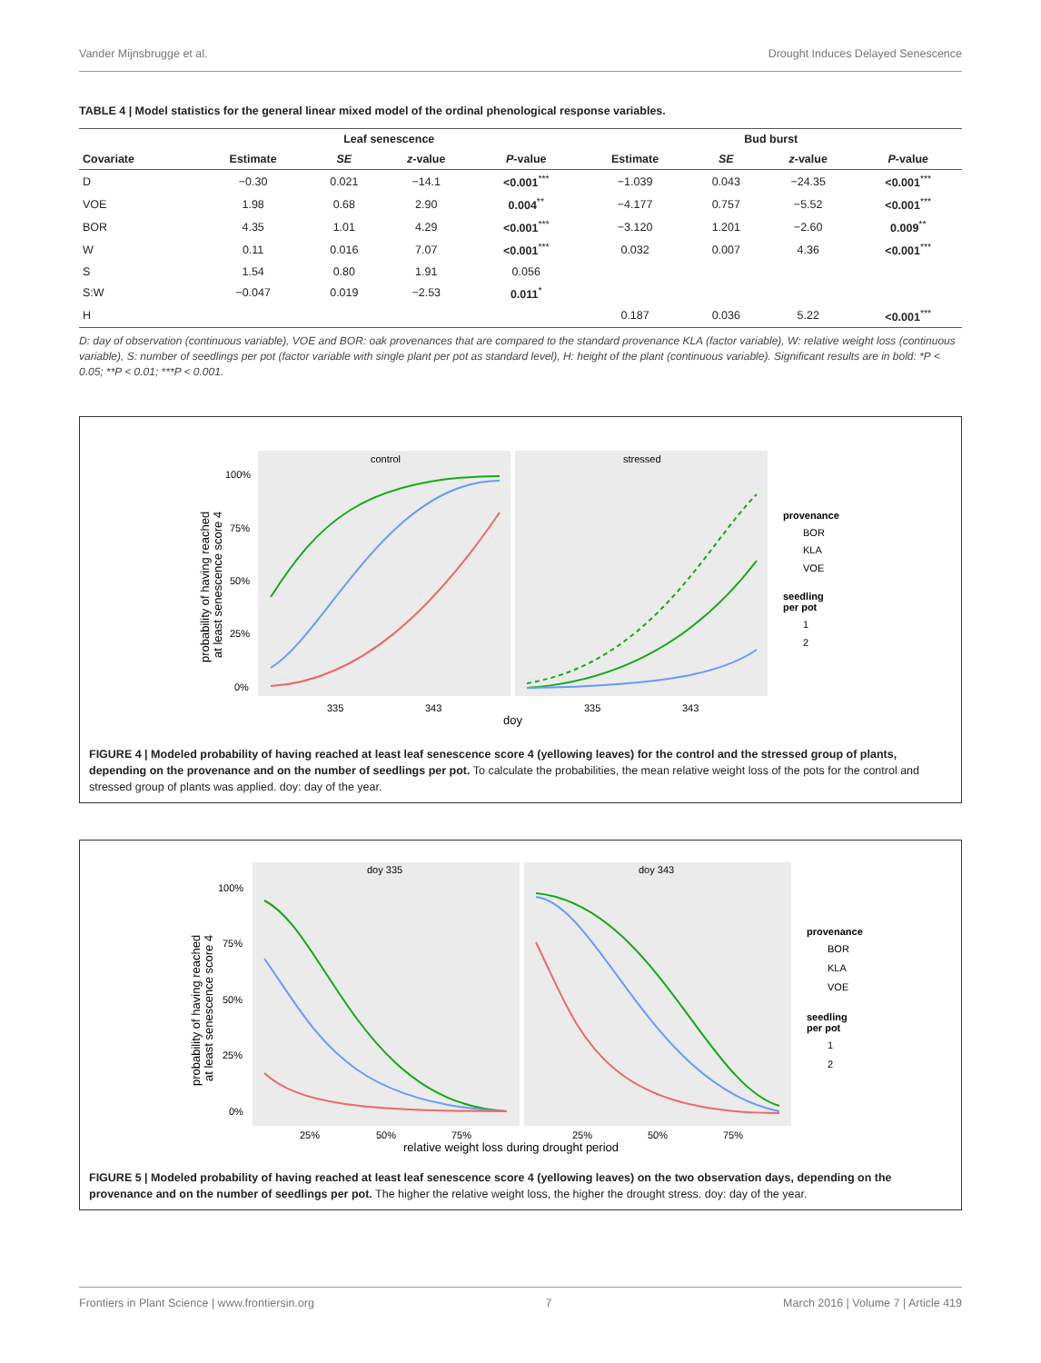Vander Mijnsbrugge et al. Drought Induces Delayed Senescence
TABLE 4 | Model statistics for the general linear mixed model of the ordinal phenological response variables.
| | Leaf senescence | | | | Bud burst | | | |
| --- | --- | --- | --- | --- | --- | --- | --- | --- |
| Covariate | Estimate | SE | z -value | P -value | Estimate | SE | z -value | P -value |
| D | −0.30 | 0.021 | −14.1 | <0.001<sup>***</sup> | −1.039 | 0.043 | −24.35 | <0.001<sup>***</sup> |
| VOE | 1.98 | 0.68 | 2.90 | 0.004<sup>**</sup> | −4.177 | 0.757 | −5.52 | <0.001<sup>***</sup> |
| BOR | 4.35 | 1.01 | 4.29 | <0.001<sup>***</sup> | −3.120 | 1.201 | −2.60 | 0.009<sup>**</sup> |
| W | 0.11 | 0.016 | 7.07 | <0.001<sup>***</sup> | 0.032 | 0.007 | 4.36 | <0.001<sup>***</sup> |
| S | 1.54 | 0.80 | 1.91 | 0.056 | | | | |
| S:W | −0.047 | 0.019 | −2.53 | 0.011<sup>*</sup> | | | | |
| H | | | | | 0.187 | 0.036 | 5.22 | <0.001<sup>***</sup> |
D: day of observation (continuous variable), VOE and BOR: oak provenances that are compared to the standard provenance KLA (factor variable), W: relative weight loss (continuous variable), S: number of seedlings per pot (factor variable with single plant per pot as standard level), H: height of the plant (continuous variable). Significant results are in bold: *P < 0.05; **P < 0.01; ***P < 0.001.
control
stressed
100%
75%
50%
25%
0%
335
343
335
343
doy
probability of having reached
at least senescence score 4
provenance
BOR
KLA
VOE
seedling
per pot
1
2
FIGURE 4 | Modeled probability of having reached at least leaf senescence score 4 (yellowing leaves) for the control and the stressed group of plants, depending on the provenance and on the number of seedlings per pot. To calculate the probabilities, the mean relative weight loss of the pots for the control and stressed group of plants was applied. doy: day of the year.
doy 335
doy 343
100%
75%
50%
25%
0%
25%
50%
75%
25%
50%
75%
relative weight loss during drought period
probability of having reached
at least senescence score 4
provenance
BOR
KLA
VOE
seedling
per pot
1
2
FIGURE 5 | Modeled probability of having reached at least leaf senescence score 4 (yellowing leaves) on the two observation days, depending on the provenance and on the number of seedlings per pot. The higher the relative weight loss, the higher the drought stress. doy: day of the year.
Frontiers in Plant Science | www.frontiersin.org 7 March 2016 | Volume 7 | Article 419